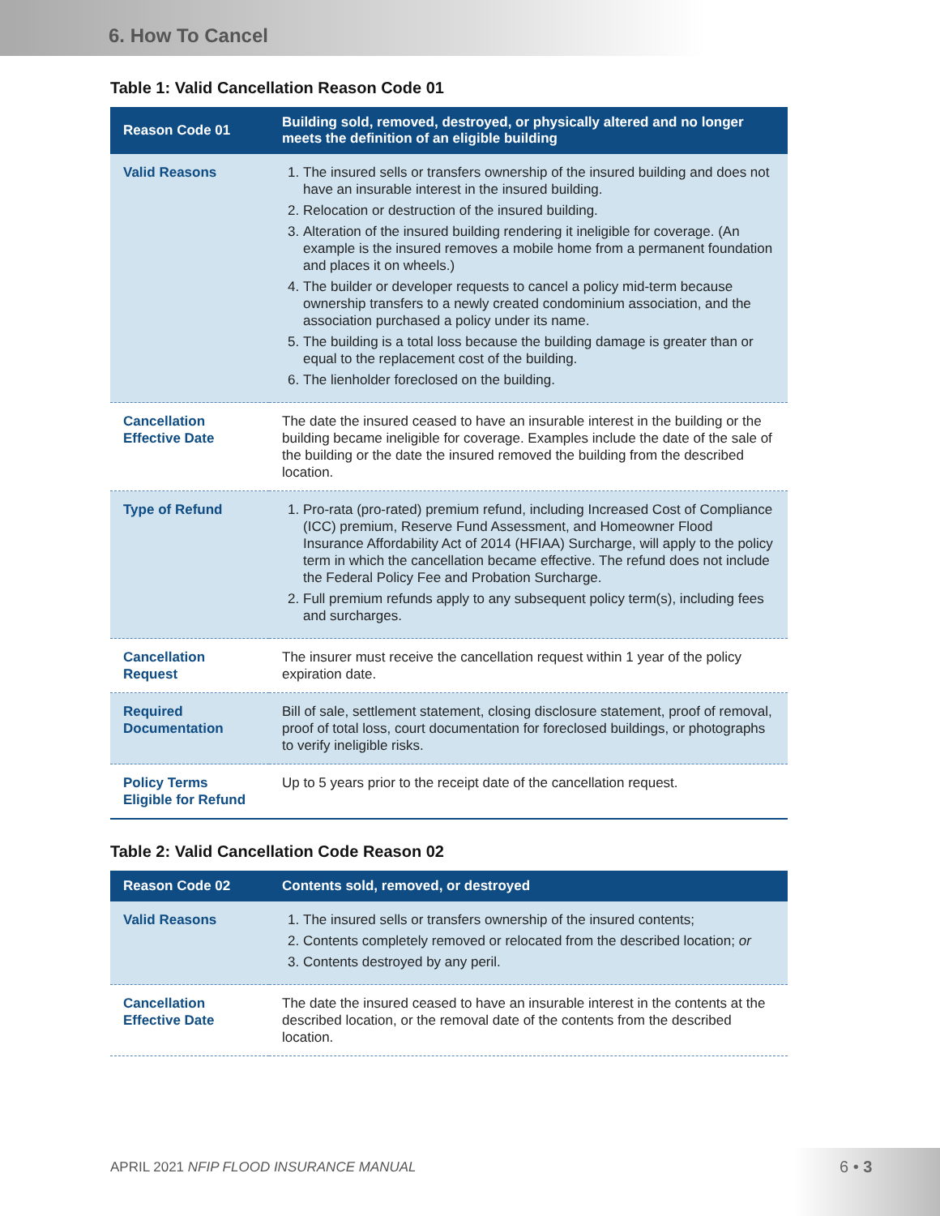6. How To Cancel
Table 1: Valid Cancellation Reason Code 01
| Reason Code 01 | Building sold, removed, destroyed, or physically altered and no longer meets the definition of an eligible building |
| --- | --- |
| Valid Reasons | 1. The insured sells or transfers ownership of the insured building and does not have an insurable interest in the insured building. 2. Relocation or destruction of the insured building. 3. Alteration of the insured building rendering it ineligible for coverage. (An example is the insured removes a mobile home from a permanent foundation and places it on wheels.) 4. The builder or developer requests to cancel a policy mid-term because ownership transfers to a newly created condominium association, and the association purchased a policy under its name. 5. The building is a total loss because the building damage is greater than or equal to the replacement cost of the building. 6. The lienholder foreclosed on the building. |
| Cancellation Effective Date | The date the insured ceased to have an insurable interest in the building or the building became ineligible for coverage. Examples include the date of the sale of the building or the date the insured removed the building from the described location. |
| Type of Refund | 1. Pro-rata (pro-rated) premium refund, including Increased Cost of Compliance (ICC) premium, Reserve Fund Assessment, and Homeowner Flood Insurance Affordability Act of 2014 (HFIAA) Surcharge, will apply to the policy term in which the cancellation became effective. The refund does not include the Federal Policy Fee and Probation Surcharge. 2. Full premium refunds apply to any subsequent policy term(s), including fees and surcharges. |
| Cancellation Request | The insurer must receive the cancellation request within 1 year of the policy expiration date. |
| Required Documentation | Bill of sale, settlement statement, closing disclosure statement, proof of removal, proof of total loss, court documentation for foreclosed buildings, or photographs to verify ineligible risks. |
| Policy Terms Eligible for Refund | Up to 5 years prior to the receipt date of the cancellation request. |
Table 2: Valid Cancellation Code Reason 02
| Reason Code 02 | Contents sold, removed, or destroyed |
| --- | --- |
| Valid Reasons | 1. The insured sells or transfers ownership of the insured contents; 2. Contents completely removed or relocated from the described location; or 3. Contents destroyed by any peril. |
| Cancellation Effective Date | The date the insured ceased to have an insurable interest in the contents at the described location, or the removal date of the contents from the described location. |
APRIL 2021 NFIP FLOOD INSURANCE MANUAL
6 • 3